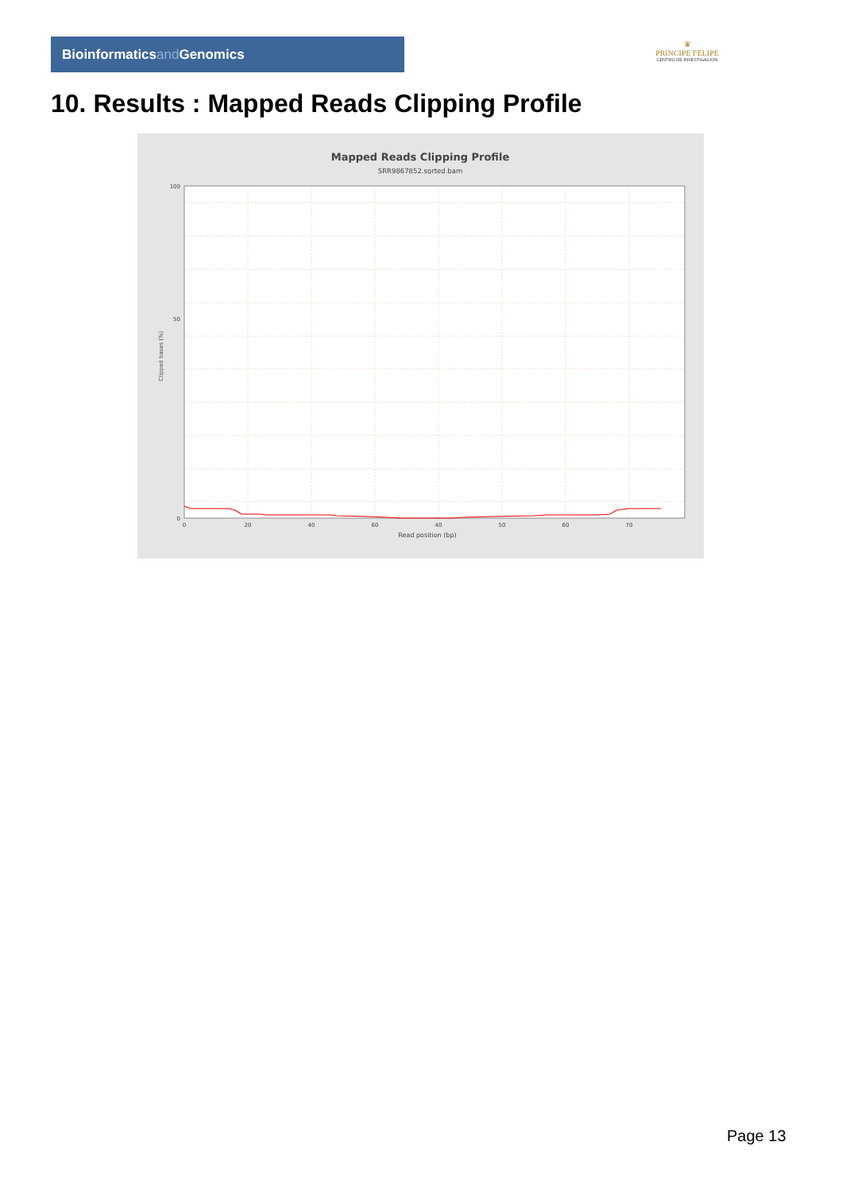Bioinformaticsand Genomics
♛
PRINCIPE FELIPE
CENTRO DE INVESTIGACION
10. Results : Mapped Reads Clipping Profile
Mapped Reads Clipping Profile
SRR9867852.sorted.bam
100
50
0
0
20
40
60
40
50
60
70
Read position (bp)
Clipped bases (%)
Page 13